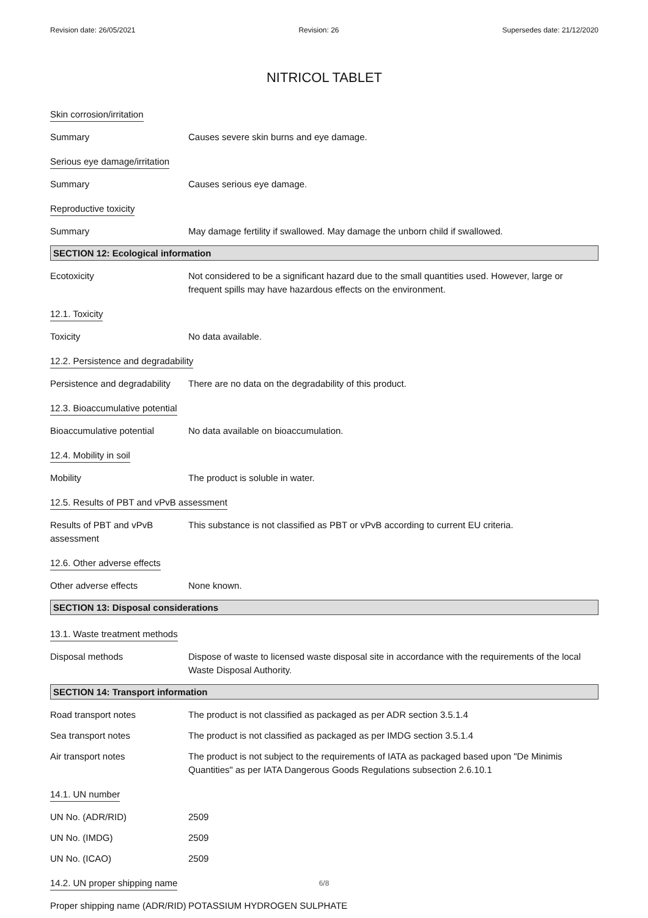Revision date: 26/05/2021 Revision: 26 Supersedes date: 21/12/2020
NITRICOL TABLET
Skin corrosion/irritation
Summary Causes severe skin burns and eye damage.
Serious eye damage/irritation
Summary Causes serious eye damage.
Reproductive toxicity
Summary May damage fertility if swallowed. May damage the unborn child if swallowed.
SECTION 12: Ecological information
Ecotoxicity Not considered to be a significant hazard due to the small quantities used. However, large or frequent spills may have hazardous effects on the environment.
12.1. Toxicity
Toxicity No data available.
12.2. Persistence and degradability
Persistence and degradability
There are no data on the degradability of this product.
12.3. Bioaccumulative potential
Bioaccumulative potential No data available on bioaccumulation.
12.4. Mobility in soil
Mobility The product is soluble in water.
12.5. Results of PBT and vPvB assessment
Results of PBT and vPvB assessment
This substance is not classified as PBT or vPvB according to current EU criteria.
12.6. Other adverse effects
Other adverse effects None known.
SECTION 13: Disposal considerations
13.1. Waste treatment methods
Disposal methods Dispose of waste to licensed waste disposal site in accordance with the requirements of the local Waste Disposal Authority.
SECTION 14: Transport information
Road transport notes The product is not classified as packaged as per ADR section 3.5.1.4
Sea transport notes The product is not classified as packaged as per IMDG section 3.5.1.4
Air transport notes The product is not subject to the requirements of IATA as packaged based upon "De Minimis Quantities" as per IATA Dangerous Goods Regulations subsection 2.6.10.1
14.1. UN number
UN No. (ADR/RID) 2509
UN No. (IMDG) 2509
UN No. (ICAO) 2509
14.2. UN proper shipping name
Proper shipping name (ADR/RID)
POTASSIUM HYDROGEN SULPHATE
6/8